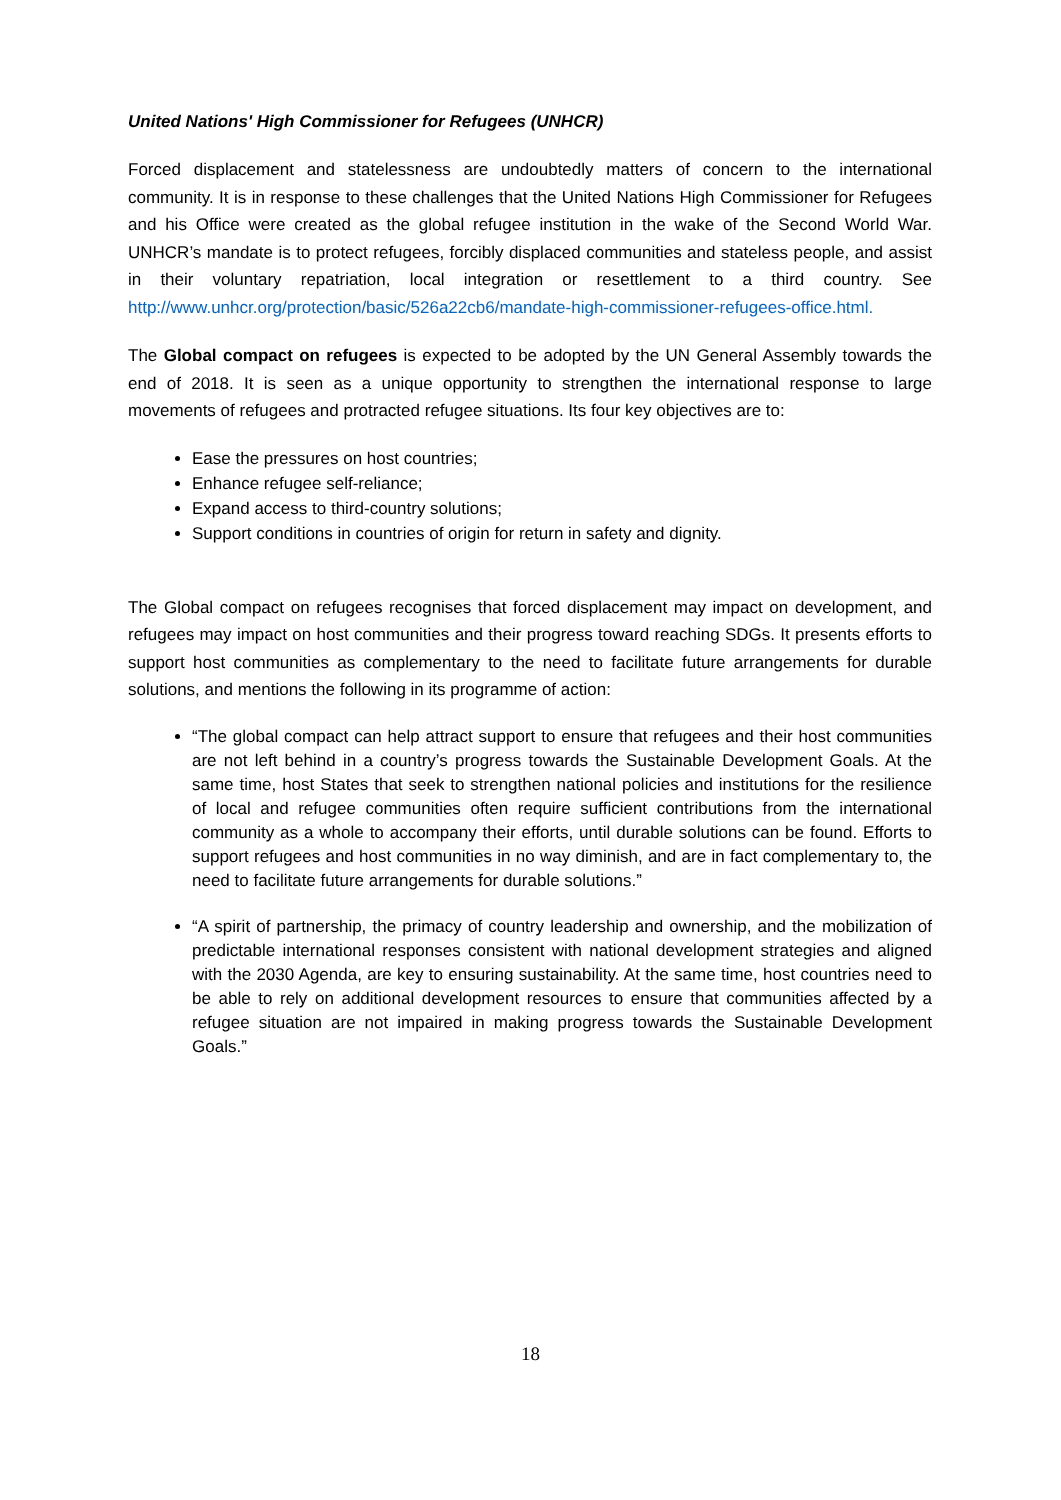United Nations' High Commissioner for Refugees (UNHCR)
Forced displacement and statelessness are undoubtedly matters of concern to the international community. It is in response to these challenges that the United Nations High Commissioner for Refugees and his Office were created as the global refugee institution in the wake of the Second World War. UNHCR’s mandate is to protect refugees, forcibly displaced communities and stateless people, and assist in their voluntary repatriation, local integration or resettlement to a third country. See http://www.unhcr.org/protection/basic/526a22cb6/mandate-high-commissioner-refugees-office.html.
The Global compact on refugees is expected to be adopted by the UN General Assembly towards the end of 2018. It is seen as a unique opportunity to strengthen the international response to large movements of refugees and protracted refugee situations. Its four key objectives are to:
Ease the pressures on host countries;
Enhance refugee self-reliance;
Expand access to third-country solutions;
Support conditions in countries of origin for return in safety and dignity.
The Global compact on refugees recognises that forced displacement may impact on development, and refugees may impact on host communities and their progress toward reaching SDGs. It presents efforts to support host communities as complementary to the need to facilitate future arrangements for durable solutions, and mentions the following in its programme of action:
“The global compact can help attract support to ensure that refugees and their host communities are not left behind in a country’s progress towards the Sustainable Development Goals. At the same time, host States that seek to strengthen national policies and institutions for the resilience of local and refugee communities often require sufficient contributions from the international community as a whole to accompany their efforts, until durable solutions can be found. Efforts to support refugees and host communities in no way diminish, and are in fact complementary to, the need to facilitate future arrangements for durable solutions.”
“A spirit of partnership, the primacy of country leadership and ownership, and the mobilization of predictable international responses consistent with national development strategies and aligned with the 2030 Agenda, are key to ensuring sustainability. At the same time, host countries need to be able to rely on additional development resources to ensure that communities affected by a refugee situation are not impaired in making progress towards the Sustainable Development Goals.”
18